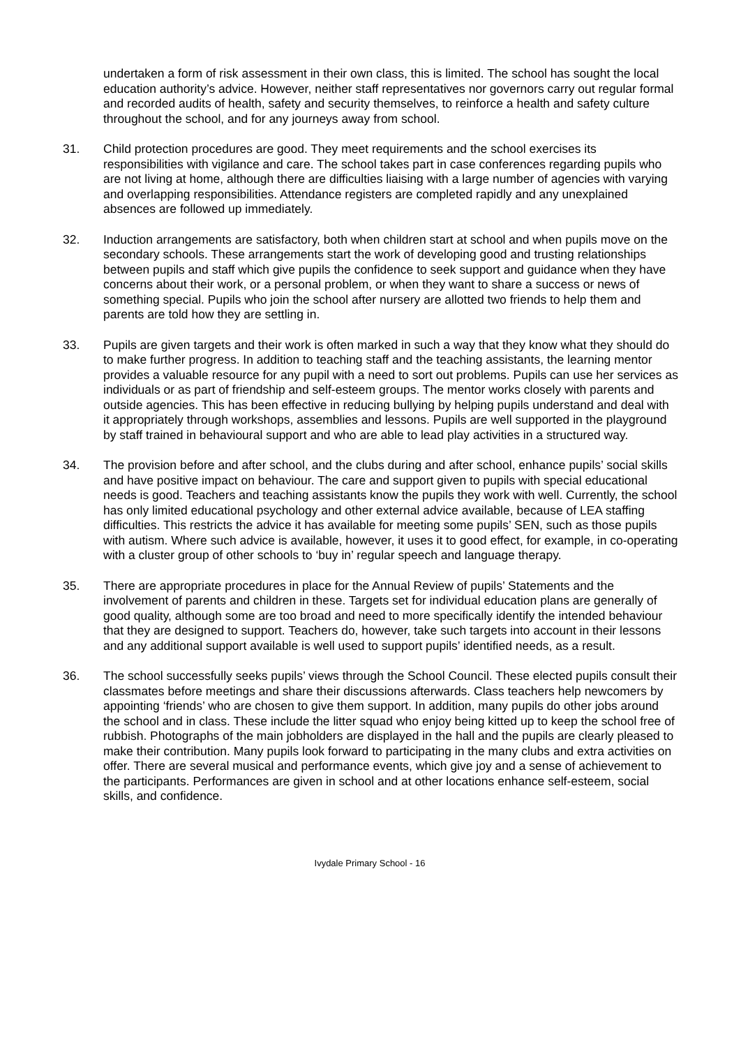undertaken a form of risk assessment in their own class, this is limited. The school has sought the local education authority’s advice. However, neither staff representatives nor governors carry out regular formal and recorded audits of health, safety and security themselves, to reinforce a health and safety culture throughout the school, and for any journeys away from school.
31. Child protection procedures are good. They meet requirements and the school exercises its responsibilities with vigilance and care. The school takes part in case conferences regarding pupils who are not living at home, although there are difficulties liaising with a large number of agencies with varying and overlapping responsibilities. Attendance registers are completed rapidly and any unexplained absences are followed up immediately.
32. Induction arrangements are satisfactory, both when children start at school and when pupils move on the secondary schools. These arrangements start the work of developing good and trusting relationships between pupils and staff which give pupils the confidence to seek support and guidance when they have concerns about their work, or a personal problem, or when they want to share a success or news of something special. Pupils who join the school after nursery are allotted two friends to help them and parents are told how they are settling in.
33. Pupils are given targets and their work is often marked in such a way that they know what they should do to make further progress. In addition to teaching staff and the teaching assistants, the learning mentor provides a valuable resource for any pupil with a need to sort out problems. Pupils can use her services as individuals or as part of friendship and self-esteem groups. The mentor works closely with parents and outside agencies. This has been effective in reducing bullying by helping pupils understand and deal with it appropriately through workshops, assemblies and lessons. Pupils are well supported in the playground by staff trained in behavioural support and who are able to lead play activities in a structured way.
34. The provision before and after school, and the clubs during and after school, enhance pupils’ social skills and have positive impact on behaviour. The care and support given to pupils with special educational needs is good. Teachers and teaching assistants know the pupils they work with well. Currently, the school has only limited educational psychology and other external advice available, because of LEA staffing difficulties. This restricts the advice it has available for meeting some pupils’ SEN, such as those pupils with autism. Where such advice is available, however, it uses it to good effect, for example, in co-operating with a cluster group of other schools to ‘buy in’ regular speech and language therapy.
35. There are appropriate procedures in place for the Annual Review of pupils’ Statements and the involvement of parents and children in these. Targets set for individual education plans are generally of good quality, although some are too broad and need to more specifically identify the intended behaviour that they are designed to support. Teachers do, however, take such targets into account in their lessons and any additional support available is well used to support pupils’ identified needs, as a result.
36. The school successfully seeks pupils’ views through the School Council. These elected pupils consult their classmates before meetings and share their discussions afterwards. Class teachers help newcomers by appointing ‘friends’ who are chosen to give them support. In addition, many pupils do other jobs around the school and in class. These include the litter squad who enjoy being kitted up to keep the school free of rubbish. Photographs of the main jobholders are displayed in the hall and the pupils are clearly pleased to make their contribution. Many pupils look forward to participating in the many clubs and extra activities on offer. There are several musical and performance events, which give joy and a sense of achievement to the participants. Performances are given in school and at other locations enhance self-esteem, social skills, and confidence.
Ivydale Primary School - 16